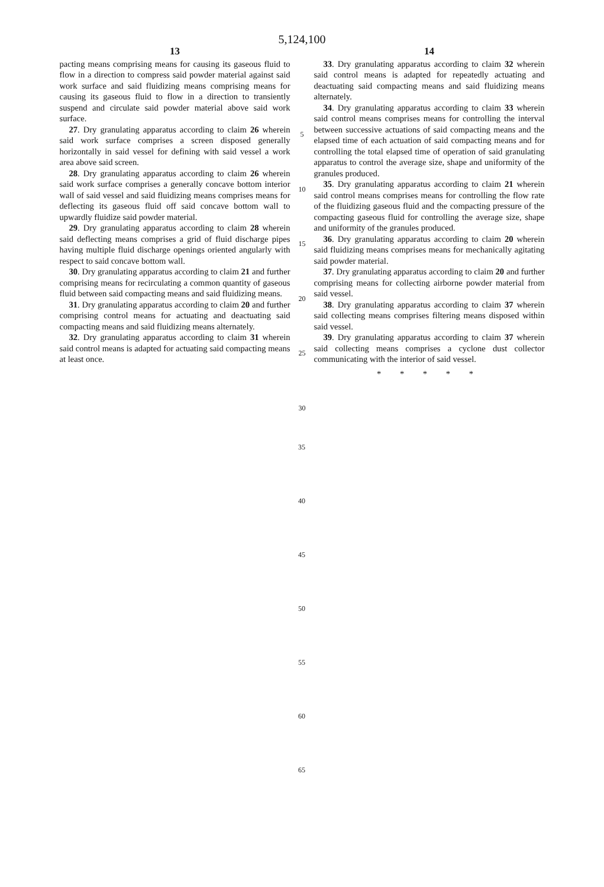5,124,100
13
pacting means comprising means for causing its gaseous fluid to flow in a direction to compress said powder material against said work surface and said fluidizing means comprising means for causing its gaseous fluid to flow in a direction to transiently suspend and circulate said powder material above said work surface.
27. Dry granulating apparatus according to claim 26 wherein said work surface comprises a screen disposed generally horizontally in said vessel for defining with said vessel a work area above said screen.
28. Dry granulating apparatus according to claim 26 wherein said work surface comprises a generally concave bottom interior wall of said vessel and said fluidizing means comprises means for deflecting its gaseous fluid off said concave bottom wall to upwardly fluidize said powder material.
29. Dry granulating apparatus according to claim 28 wherein said deflecting means comprises a grid of fluid discharge pipes having multiple fluid discharge openings oriented angularly with respect to said concave bottom wall.
30. Dry granulating apparatus according to claim 21 and further comprising means for recirculating a common quantity of gaseous fluid between said compacting means and said fluidizing means.
31. Dry granulating apparatus according to claim 20 and further comprising control means for actuating and deactuating said compacting means and said fluidizing means alternately.
32. Dry granulating apparatus according to claim 31 wherein said control means is adapted for actuating said compacting means at least once.
5
10
15
20
25
30
14
33. Dry granulating apparatus according to claim 32 wherein said control means is adapted for repeatedly actuating and deactuating said compacting means and said fluidizing means alternately.
34. Dry granulating apparatus according to claim 33 wherein said control means comprises means for controlling the interval between successive actuations of said compacting means and the elapsed time of each actuation of said compacting means and for controlling the total elapsed time of operation of said granulating apparatus to control the average size, shape and uniformity of the granules produced.
35. Dry granulating apparatus according to claim 21 wherein said control means comprises means for controlling the flow rate of the fluidizing gaseous fluid and the compacting pressure of the compacting gaseous fluid for controlling the average size, shape and uniformity of the granules produced.
36. Dry granulating apparatus according to claim 20 wherein said fluidizing means comprises means for mechanically agitating said powder material.
37. Dry granulating apparatus according to claim 20 and further comprising means for collecting airborne powder material from said vessel.
38. Dry granulating apparatus according to claim 37 wherein said collecting means comprises filtering means disposed within said vessel.
39. Dry granulating apparatus according to claim 37 wherein said collecting means comprises a cyclone dust collector communicating with the interior of said vessel.
* * * * *
35
40
45
50
55
60
65